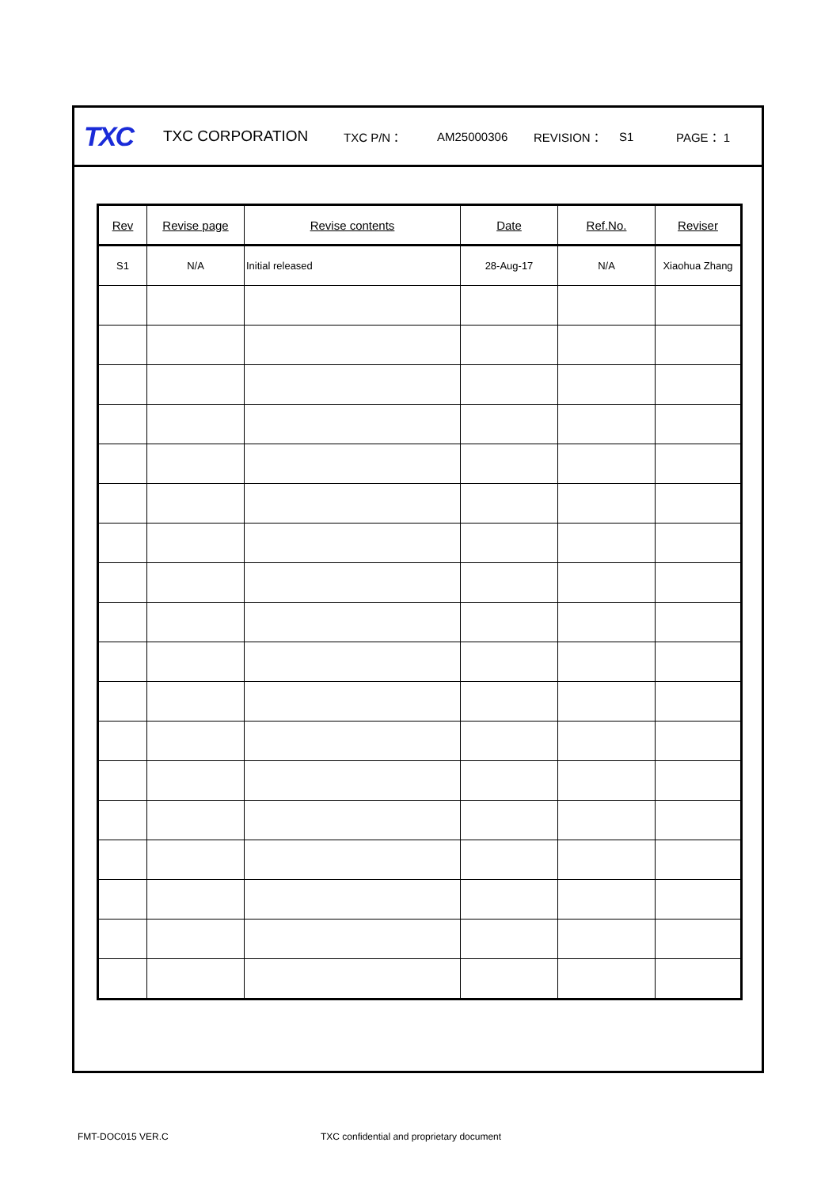TXC TXC CORPORATION TXC P/N： AM25000306 REVISION： S1 PAGE： 1
| Rev | Revise page | Revise contents | Date | Ref.No. | Reviser |
| --- | --- | --- | --- | --- | --- |
| S1 | N/A | Initial released | 28-Aug-17 | N/A | Xiaohua Zhang |
FMT-DOC015 VER.C
TXC confidential and proprietary document